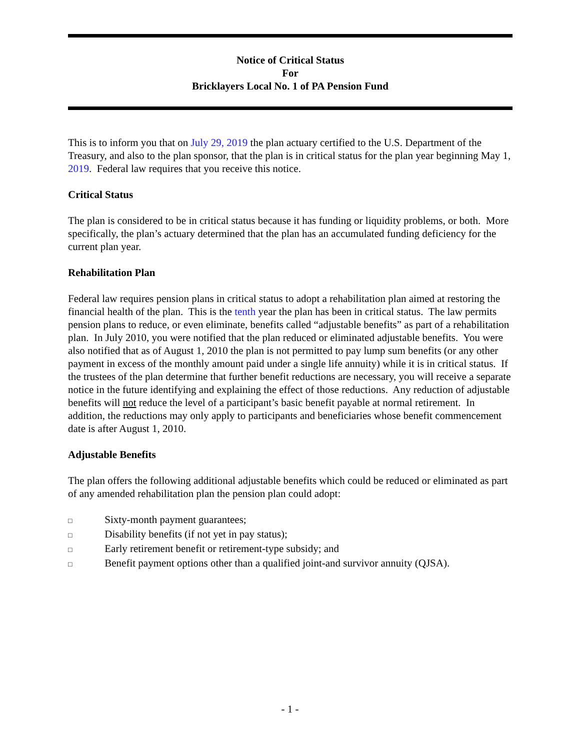Notice of Critical Status
For
Bricklayers Local No. 1 of PA Pension Fund
This is to inform you that on July 29, 2019 the plan actuary certified to the U.S. Department of the Treasury, and also to the plan sponsor, that the plan is in critical status for the plan year beginning May 1, 2019. Federal law requires that you receive this notice.
Critical Status
The plan is considered to be in critical status because it has funding or liquidity problems, or both. More specifically, the plan’s actuary determined that the plan has an accumulated funding deficiency for the current plan year.
Rehabilitation Plan
Federal law requires pension plans in critical status to adopt a rehabilitation plan aimed at restoring the financial health of the plan. This is the tenth year the plan has been in critical status. The law permits pension plans to reduce, or even eliminate, benefits called “adjustable benefits” as part of a rehabilitation plan. In July 2010, you were notified that the plan reduced or eliminated adjustable benefits. You were also notified that as of August 1, 2010 the plan is not permitted to pay lump sum benefits (or any other payment in excess of the monthly amount paid under a single life annuity) while it is in critical status. If the trustees of the plan determine that further benefit reductions are necessary, you will receive a separate notice in the future identifying and explaining the effect of those reductions. Any reduction of adjustable benefits will not reduce the level of a participant’s basic benefit payable at normal retirement. In addition, the reductions may only apply to participants and beneficiaries whose benefit commencement date is after August 1, 2010.
Adjustable Benefits
The plan offers the following additional adjustable benefits which could be reduced or eliminated as part of any amended rehabilitation plan the pension plan could adopt:
□ Sixty-month payment guarantees;
□ Disability benefits (if not yet in pay status);
□ Early retirement benefit or retirement-type subsidy; and
□ Benefit payment options other than a qualified joint-and survivor annuity (QJSA).
- 1 -